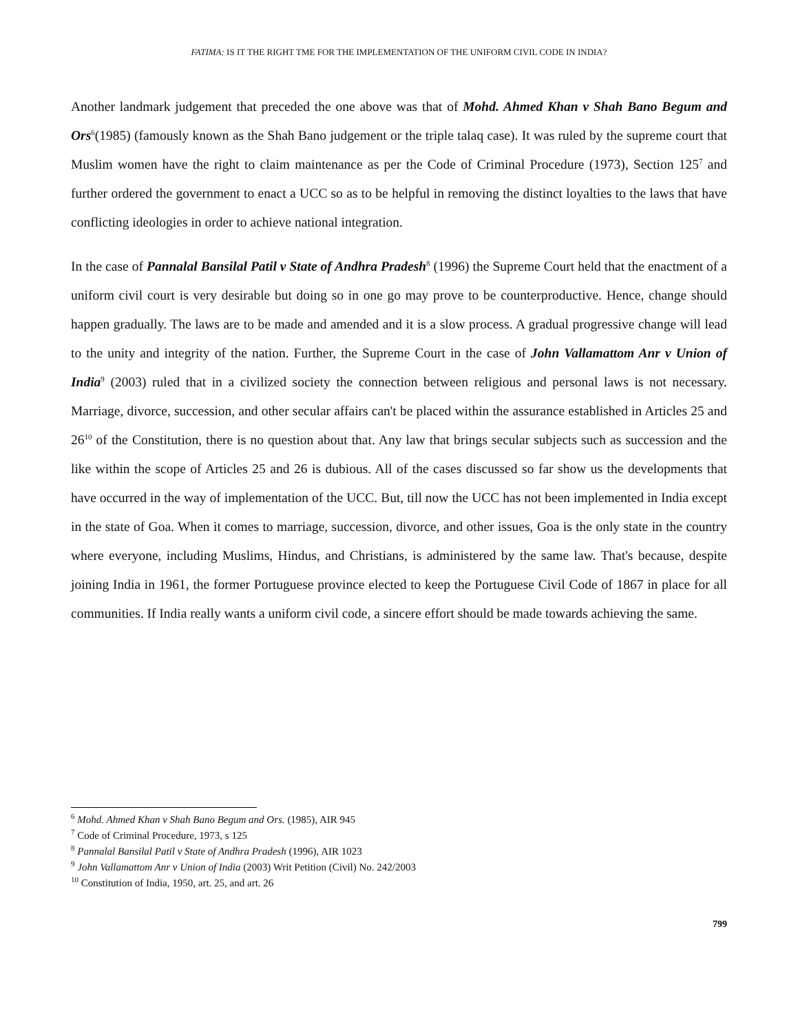FATIMA: IS IT THE RIGHT TME FOR THE IMPLEMENTATION OF THE UNIFORM CIVIL CODE IN INDIA?
Another landmark judgement that preceded the one above was that of Mohd. Ahmed Khan v Shah Bano Begum and Ors<sup>6</sup>(1985) (famously known as the Shah Bano judgement or the triple talaq case). It was ruled by the supreme court that Muslim women have the right to claim maintenance as per the Code of Criminal Procedure (1973), Section 125<sup>7</sup> and further ordered the government to enact a UCC so as to be helpful in removing the distinct loyalties to the laws that have conflicting ideologies in order to achieve national integration.
In the case of Pannalal Bansilal Patil v State of Andhra Pradesh<sup>8</sup> (1996) the Supreme Court held that the enactment of a uniform civil court is very desirable but doing so in one go may prove to be counterproductive. Hence, change should happen gradually. The laws are to be made and amended and it is a slow process. A gradual progressive change will lead to the unity and integrity of the nation. Further, the Supreme Court in the case of John Vallamattom Anr v Union of India<sup>9</sup> (2003) ruled that in a civilized society the connection between religious and personal laws is not necessary. Marriage, divorce, succession, and other secular affairs can't be placed within the assurance established in Articles 25 and 26<sup>10</sup> of the Constitution, there is no question about that. Any law that brings secular subjects such as succession and the like within the scope of Articles 25 and 26 is dubious. All of the cases discussed so far show us the developments that have occurred in the way of implementation of the UCC. But, till now the UCC has not been implemented in India except in the state of Goa. When it comes to marriage, succession, divorce, and other issues, Goa is the only state in the country where everyone, including Muslims, Hindus, and Christians, is administered by the same law. That's because, despite joining India in 1961, the former Portuguese province elected to keep the Portuguese Civil Code of 1867 in place for all communities. If India really wants a uniform civil code, a sincere effort should be made towards achieving the same.
<sup>6</sup> Mohd. Ahmed Khan v Shah Bano Begum and Ors. (1985), AIR 945
<sup>7</sup> Code of Criminal Procedure, 1973, s 125
<sup>8</sup> Pannalal Bansilal Patil v State of Andhra Pradesh (1996), AIR 1023
<sup>9</sup> John Vallamattom Anr v Union of India (2003) Writ Petition (Civil) No. 242/2003
<sup>10</sup> Constitution of India, 1950, art. 25, and art. 26
799